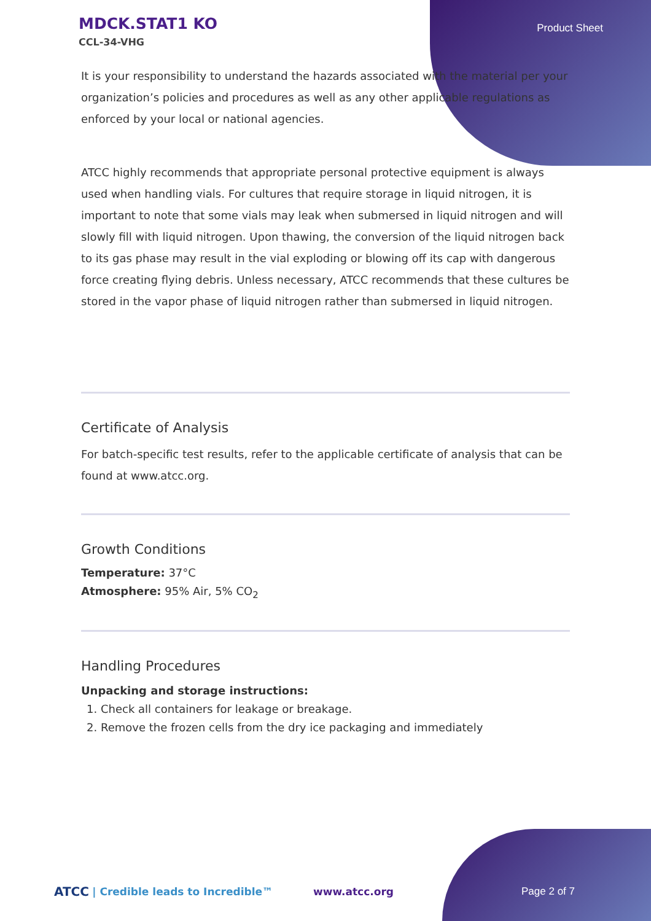MDCK.STAT1 KO
CCL-34-VHG
Product Sheet
It is your responsibility to understand the hazards associated with the material per your organization’s policies and procedures as well as any other applicable regulations as enforced by your local or national agencies.
ATCC highly recommends that appropriate personal protective equipment is always used when handling vials. For cultures that require storage in liquid nitrogen, it is important to note that some vials may leak when submersed in liquid nitrogen and will slowly fill with liquid nitrogen. Upon thawing, the conversion of the liquid nitrogen back to its gas phase may result in the vial exploding or blowing off its cap with dangerous force creating flying debris. Unless necessary, ATCC recommends that these cultures be stored in the vapor phase of liquid nitrogen rather than submersed in liquid nitrogen.
Certificate of Analysis
For batch-specific test results, refer to the applicable certificate of analysis that can be found at www.atcc.org.
Growth Conditions
Temperature: 37°C
Atmosphere: 95% Air, 5% CO<sub>2</sub>
Handling Procedures
Unpacking and storage instructions:
1. Check all containers for leakage or breakage.
2. Remove the frozen cells from the dry ice packaging and immediately
ATCC | Credible leads to Incredible™ www.atcc.org Page 2 of 7